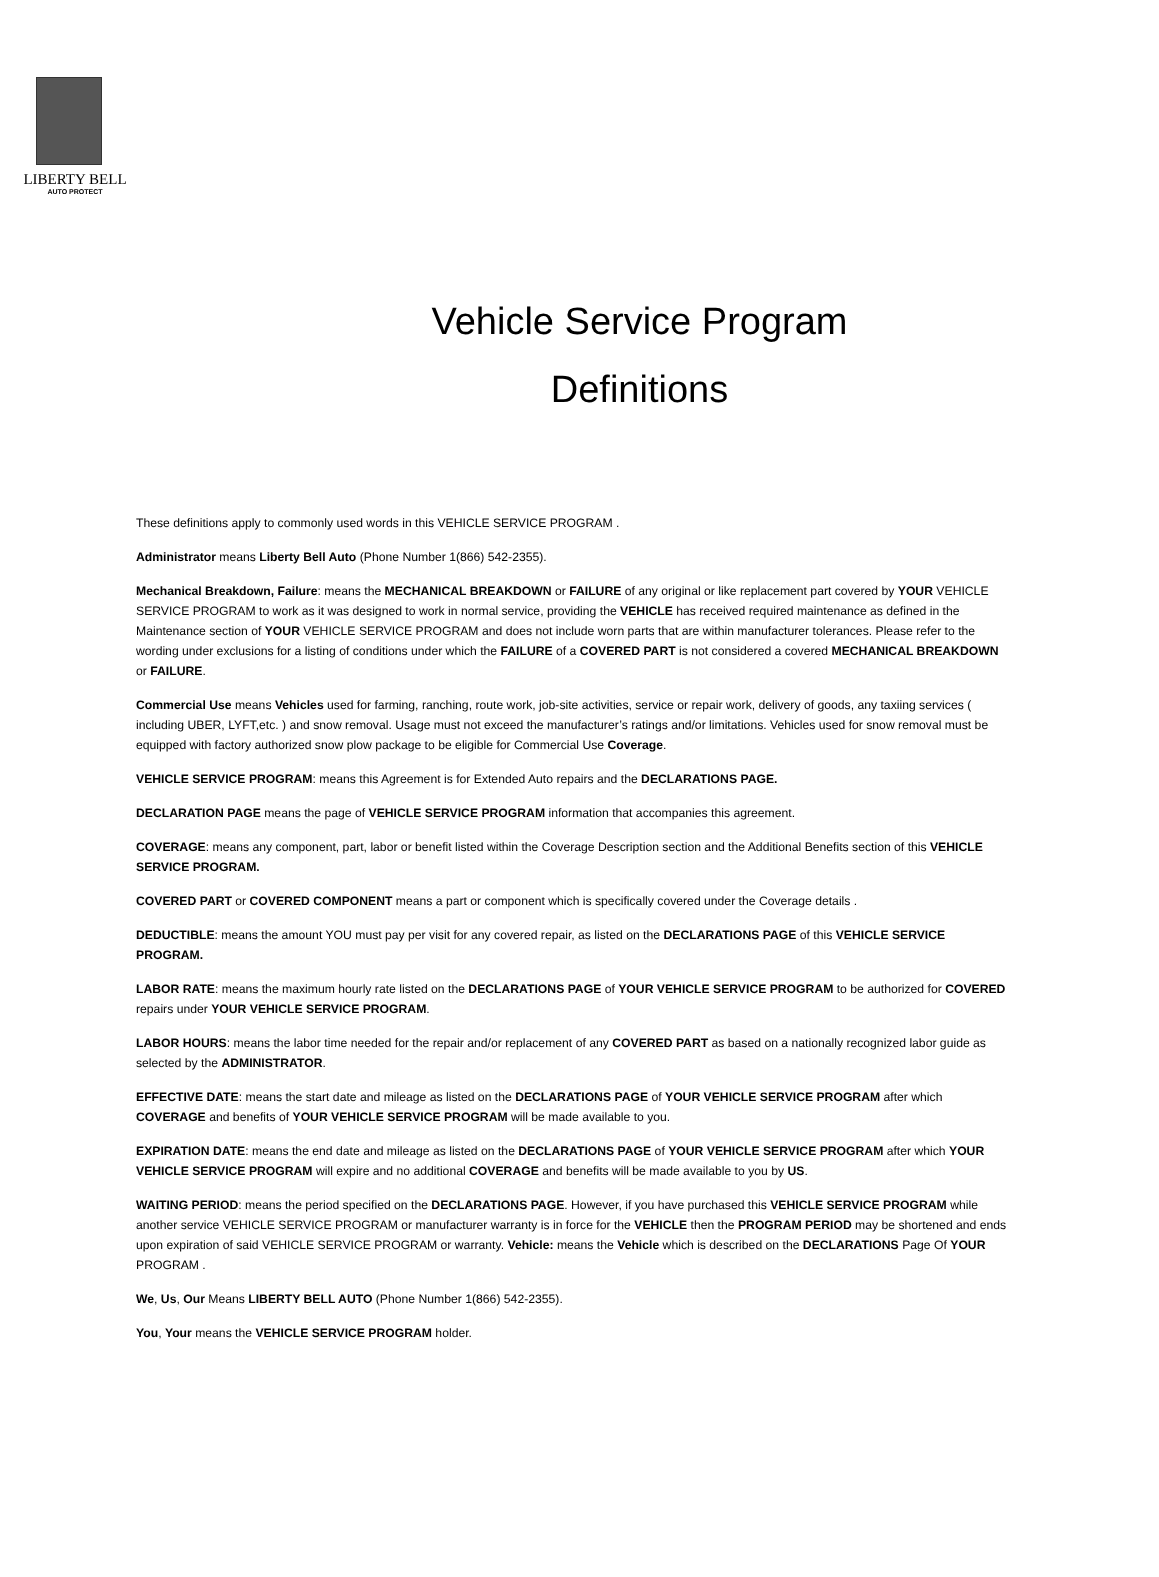LIBERTY BELL
AUTO PROTECT
Vehicle Service Program
Definitions
These definitions apply to commonly used words in this VEHICLE SERVICE PROGRAM .
Administrator means Liberty Bell Auto (Phone Number 1(866) 542-2355).
Mechanical Breakdown, Failure: means the MECHANICAL BREAKDOWN or FAILURE of any original or like replacement part covered by YOUR VEHICLE SERVICE PROGRAM to work as it was designed to work in normal service, providing the VEHICLE has received required maintenance as defined in the Maintenance section of YOUR VEHICLE SERVICE PROGRAM and does not include worn parts that are within manufacturer tolerances. Please refer to the wording under exclusions for a listing of conditions under which the FAILURE of a COVERED PART is not considered a covered MECHANICAL BREAKDOWN or FAILURE.
Commercial Use means Vehicles used for farming, ranching, route work, job-site activities, service or repair work, delivery of goods, any taxiing services ( including UBER, LYFT,etc. ) and snow removal. Usage must not exceed the manufacturer’s ratings and/or limitations. Vehicles used for snow removal must be equipped with factory authorized snow plow package to be eligible for Commercial Use Coverage.
VEHICLE SERVICE PROGRAM: means this Agreement is for Extended Auto repairs and the DECLARATIONS PAGE.
DECLARATION PAGE means the page of VEHICLE SERVICE PROGRAM information that accompanies this agreement.
COVERAGE: means any component, part, labor or benefit listed within the Coverage Description section and the Additional Benefits section of this VEHICLE SERVICE PROGRAM.
COVERED PART or COVERED COMPONENT means a part or component which is specifically covered under the Coverage details .
DEDUCTIBLE: means the amount YOU must pay per visit for any covered repair, as listed on the DECLARATIONS PAGE of this VEHICLE SERVICE PROGRAM.
LABOR RATE: means the maximum hourly rate listed on the DECLARATIONS PAGE of YOUR VEHICLE SERVICE PROGRAM to be authorized for COVERED repairs under YOUR VEHICLE SERVICE PROGRAM.
LABOR HOURS: means the labor time needed for the repair and/or replacement of any COVERED PART as based on a nationally recognized labor guide as selected by the ADMINISTRATOR.
EFFECTIVE DATE: means the start date and mileage as listed on the DECLARATIONS PAGE of YOUR VEHICLE SERVICE PROGRAM after which COVERAGE and benefits of YOUR VEHICLE SERVICE PROGRAM will be made available to you.
EXPIRATION DATE: means the end date and mileage as listed on the DECLARATIONS PAGE of YOUR VEHICLE SERVICE PROGRAM after which YOUR VEHICLE SERVICE PROGRAM will expire and no additional COVERAGE and benefits will be made available to you by US.
WAITING PERIOD: means the period specified on the DECLARATIONS PAGE. However, if you have purchased this VEHICLE SERVICE PROGRAM while another service VEHICLE SERVICE PROGRAM or manufacturer warranty is in force for the VEHICLE then the PROGRAM PERIOD may be shortened and ends upon expiration of said VEHICLE SERVICE PROGRAM or warranty. Vehicle: means the Vehicle which is described on the DECLARATIONS Page Of YOUR PROGRAM .
We, Us, Our Means LIBERTY BELL AUTO (Phone Number 1(866) 542-2355).
You, Your means the VEHICLE SERVICE PROGRAM holder.